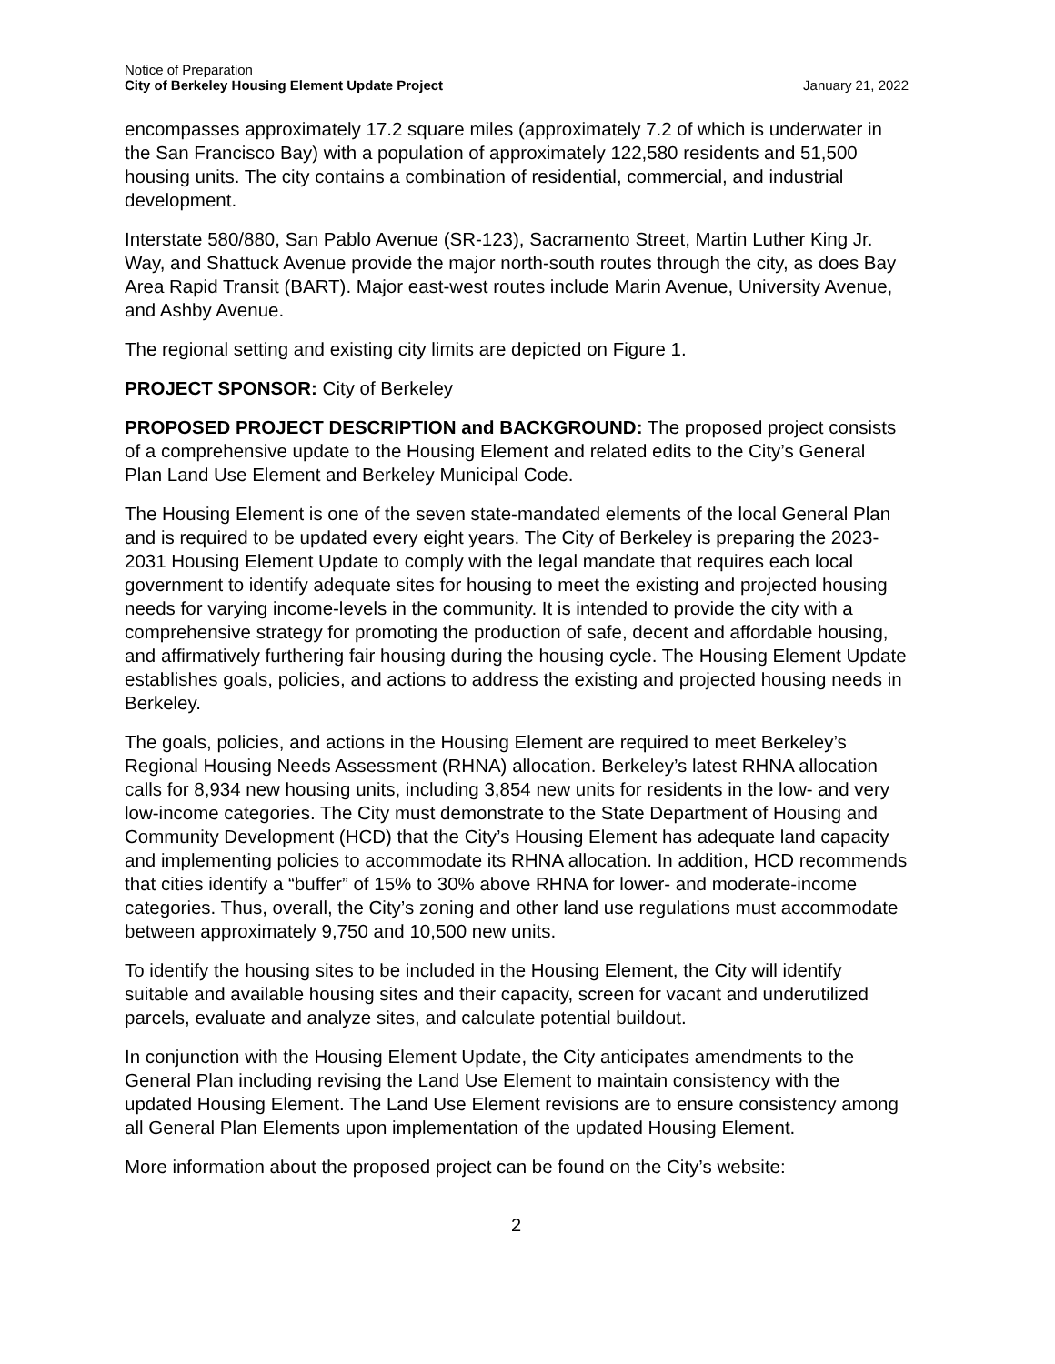Notice of Preparation
City of Berkeley Housing Element Update Project
January 21, 2022
encompasses approximately 17.2 square miles (approximately 7.2 of which is underwater in the San Francisco Bay) with a population of approximately 122,580 residents and 51,500 housing units. The city contains a combination of residential, commercial, and industrial development.
Interstate 580/880, San Pablo Avenue (SR-123), Sacramento Street, Martin Luther King Jr. Way, and Shattuck Avenue provide the major north-south routes through the city, as does Bay Area Rapid Transit (BART). Major east-west routes include Marin Avenue, University Avenue, and Ashby Avenue.
The regional setting and existing city limits are depicted on Figure 1.
PROJECT SPONSOR: City of Berkeley
PROPOSED PROJECT DESCRIPTION and BACKGROUND: The proposed project consists of a comprehensive update to the Housing Element and related edits to the City’s General Plan Land Use Element and Berkeley Municipal Code.
The Housing Element is one of the seven state-mandated elements of the local General Plan and is required to be updated every eight years. The City of Berkeley is preparing the 2023-2031 Housing Element Update to comply with the legal mandate that requires each local government to identify adequate sites for housing to meet the existing and projected housing needs for varying income-levels in the community. It is intended to provide the city with a comprehensive strategy for promoting the production of safe, decent and affordable housing, and affirmatively furthering fair housing during the housing cycle. The Housing Element Update establishes goals, policies, and actions to address the existing and projected housing needs in Berkeley.
The goals, policies, and actions in the Housing Element are required to meet Berkeley’s Regional Housing Needs Assessment (RHNA) allocation. Berkeley’s latest RHNA allocation calls for 8,934 new housing units, including 3,854 new units for residents in the low- and very low-income categories. The City must demonstrate to the State Department of Housing and Community Development (HCD) that the City’s Housing Element has adequate land capacity and implementing policies to accommodate its RHNA allocation. In addition, HCD recommends that cities identify a “buffer” of 15% to 30% above RHNA for lower- and moderate-income categories. Thus, overall, the City’s zoning and other land use regulations must accommodate between approximately 9,750 and 10,500 new units.
To identify the housing sites to be included in the Housing Element, the City will identify suitable and available housing sites and their capacity, screen for vacant and underutilized parcels, evaluate and analyze sites, and calculate potential buildout.
In conjunction with the Housing Element Update, the City anticipates amendments to the General Plan including revising the Land Use Element to maintain consistency with the updated Housing Element. The Land Use Element revisions are to ensure consistency among all General Plan Elements upon implementation of the updated Housing Element.
More information about the proposed project can be found on the City’s website:
2